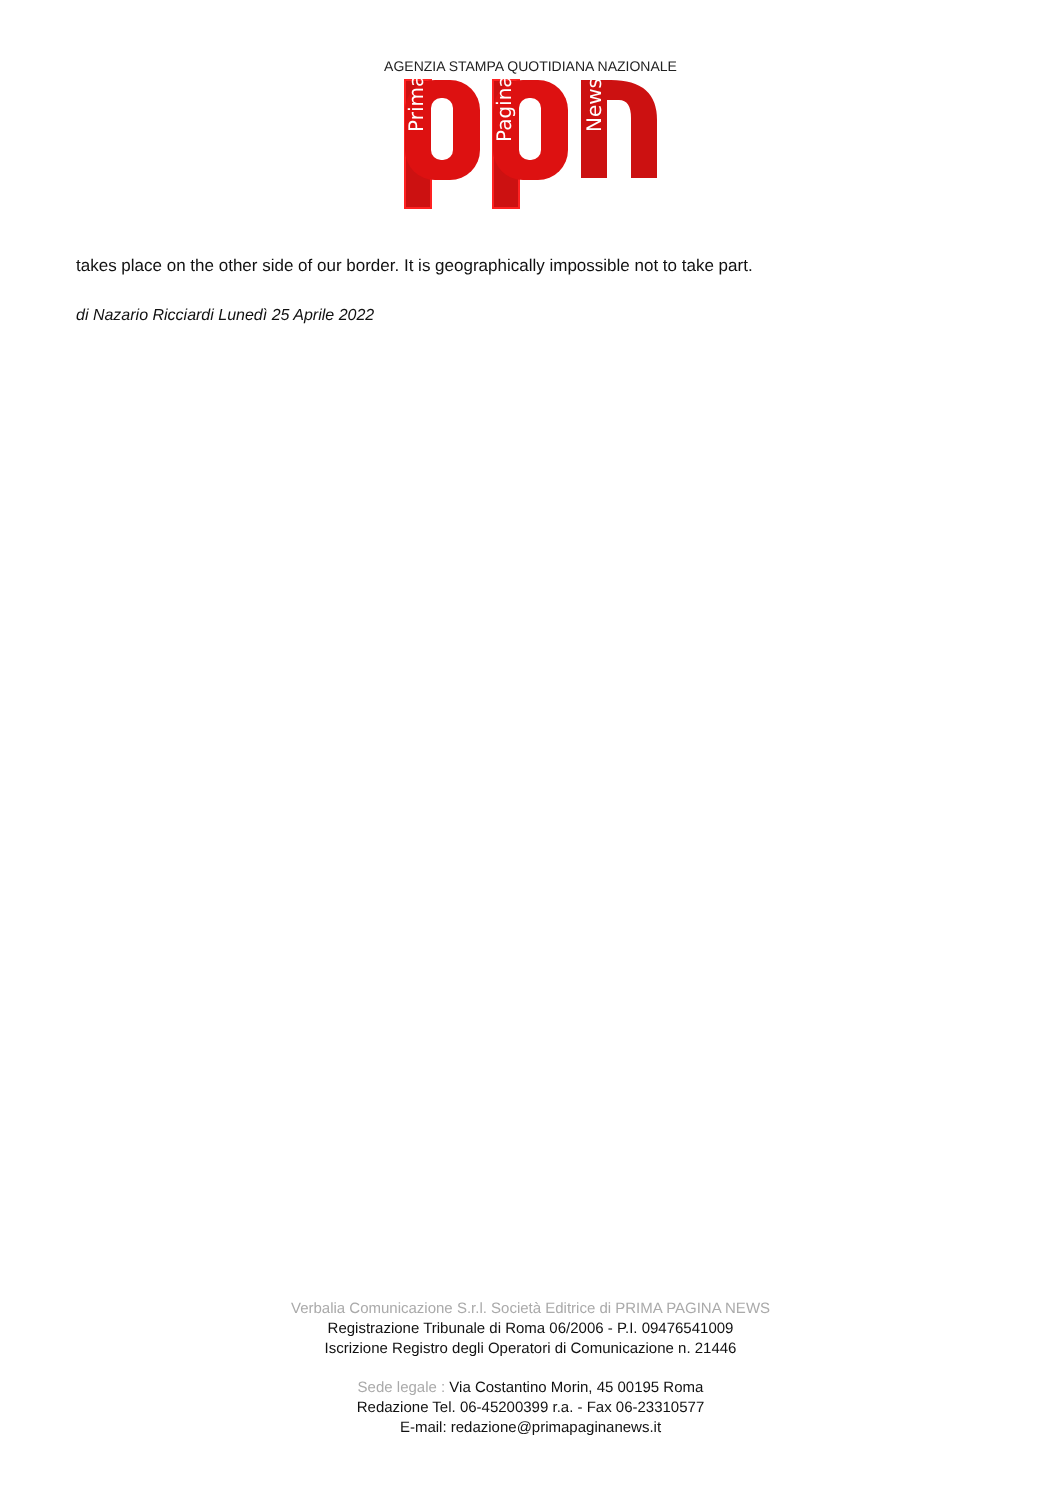AGENZIA STAMPA QUOTIDIANA NAZIONALE
Prima
Pagina
News
takes place on the other side of our border. It is geographically impossible not to take part.
di Nazario Ricciardi Lunedì 25 Aprile 2022
Verbalia Comunicazione S.r.l. Società Editrice di PRIMA PAGINA NEWS
Registrazione Tribunale di Roma 06/2006 - P.I. 09476541009
Iscrizione Registro degli Operatori di Comunicazione n. 21446
Sede legale : Via Costantino Morin, 45 00195 Roma
Redazione Tel. 06-45200399 r.a. - Fax 06-23310577
E-mail: redazione@primapaginanews.it